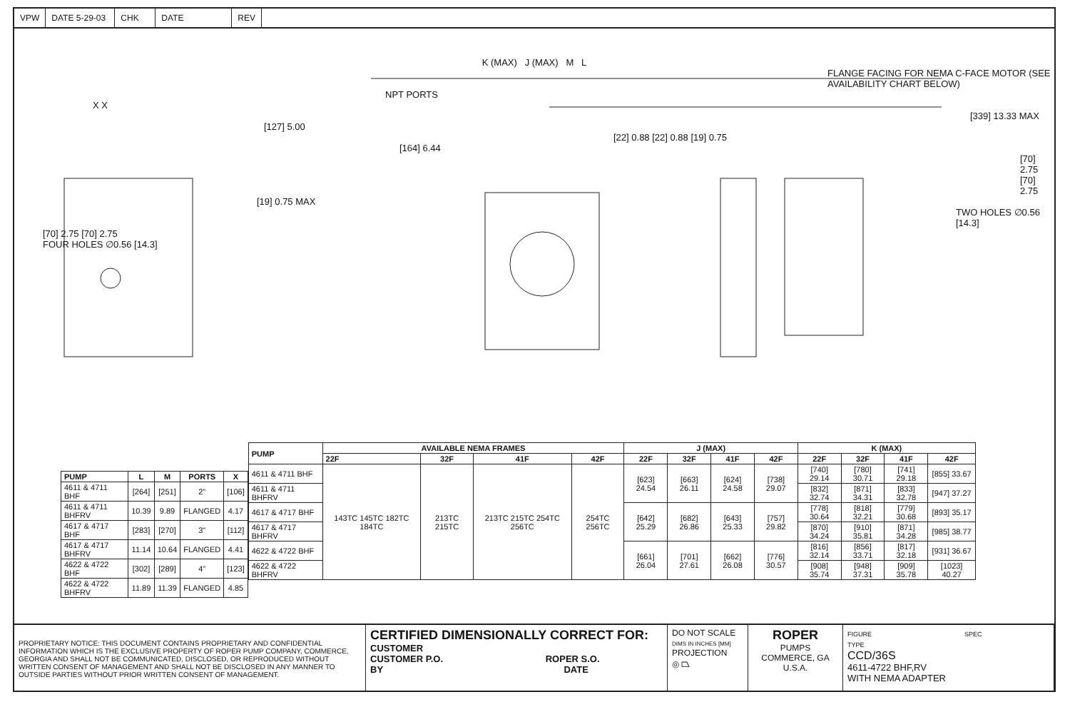VPW DATE 5-29-03
CHK DATE REV
K (MAX) J (MAX) M L
FLANGE FACING FOR NEMA C-FACE MOTOR (SEE AVAILABILITY CHART BELOW)
NPT PORTS
X X
[339] 13.33 MAX
[127] 5.00
[22] 0.88 [22] 0.88 [19] 0.75
[164] 6.44
[70] 2.75 [70] 2.75
[19] 0.75 MAX
TWO HOLES ∅0.56 [14.3]
[70] 2.75 [70] 2.75
FOUR HOLES ∅0.56 [14.3]
| PUMP | L | M | PORTS | X |
| --- | --- | --- | --- | --- |
| 4611 & 4711 BHF | [264] | [251] | 2" | [106] |
| 4611 & 4711 BHFRV | 10.39 | 9.89 | FLANGED | 4.17 |
| 4617 & 4717 BHF | [283] | [270] | 3" | [112] |
| 4617 & 4717 BHFRV | 11.14 | 10.64 | FLANGED | 4.41 |
| 4622 & 4722 BHF | [302] | [289] | 4" | [123] |
| 4622 & 4722 BHFRV | 11.89 | 11.39 | FLANGED | 4.85 |
| PUMP | AVAILABLE NEMA FRAMES | | | | J (MAX) | | | | K (MAX) | | | |
| --- | --- | --- | --- | --- | --- | --- | --- | --- | --- | --- | --- | --- |
| | 22F | 32F | 41F | 42F | 22F | 32F | 41F | 42F | 22F | 32F | 41F | 42F |
| 4611 & 4711 BHF | 143TC 145TC 182TC 184TC | 213TC 215TC | 213TC 215TC 254TC 256TC | 254TC 256TC | [623] 24.54 | [663] 26.11 | [624] 24.58 | [738] 29.07 | [740] 29.14 | [780] 30.71 | [741] 29.18 | [855] 33.67 |
| 4611 & 4711 BHFRV | | | | | | | | | [832] 32.74 | [871] 34.31 | [833] 32.78 | [947] 37.27 |
| 4617 & 4717 BHF | | | | | [642] 25.29 | [682] 26.86 | [643] 25.33 | [757] 29.82 | [778] 30.64 | [818] 32.21 | [779] 30.68 | [893] 35.17 |
| 4617 & 4717 BHFRV | | | | | | | | | [870] 34.24 | [910] 35.81 | [871] 34.28 | [985] 38.77 |
| 4622 & 4722 BHF | | | | | [661] 26.04 | [701] 27.61 | [662] 26.08 | [776] 30.57 | [816] 32.14 | [856] 33.71 | [817] 32.18 | [931] 36.67 |
| 4622 & 4722 BHFRV | | | | | | | | | [908] 35.74 | [948] 37.31 | [909] 35.78 | [1023] 40.27 |
PROPRIETARY NOTICE: THIS DOCUMENT CONTAINS PROPRIETARY AND CONFIDENTIAL INFORMATION WHICH IS THE EXCLUSIVE PROPERTY OF ROPER PUMP COMPANY, COMMERCE, GEORGIA AND SHALL NOT BE COMMUNICATED, DISCLOSED, OR REPRODUCED WITHOUT WRITTEN CONSENT OF MANAGEMENT AND SHALL NOT BE DISCLOSED IN ANY MANNER TO OUTSIDE PARTIES WITHOUT PRIOR WRITTEN CONSENT OF MANAGEMENT.
CERTIFIED DIMENSIONALLY CORRECT FOR:
CUSTOMER
CUSTOMER P.O. ROPER S.O.
BY DATE
DO NOT SCALE
DIMS IN INCHES [MM]
PROJECTION
◎ ⏢
ROPER
PUMPS
COMMERCE, GA U.S.A.
FIGURE SPEC TYPE
CCD/36S
4611-4722 BHF,RV
WITH NEMA ADAPTER